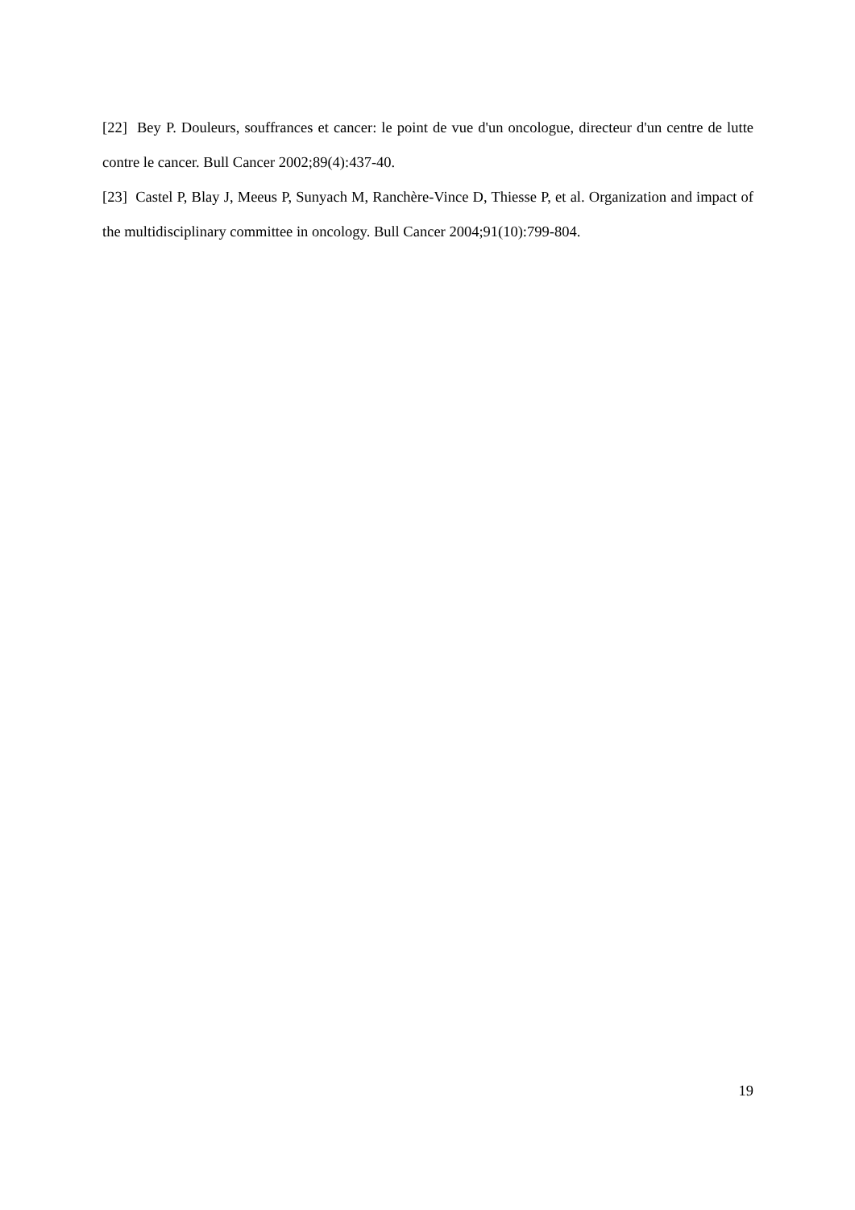[22] Bey P. Douleurs, souffrances et cancer: le point de vue d'un oncologue, directeur d'un centre de lutte contre le cancer. Bull Cancer 2002;89(4):437-40.
[23] Castel P, Blay J, Meeus P, Sunyach M, Ranchère-Vince D, Thiesse P, et al. Organization and impact of the multidisciplinary committee in oncology. Bull Cancer 2004;91(10):799-804.
19